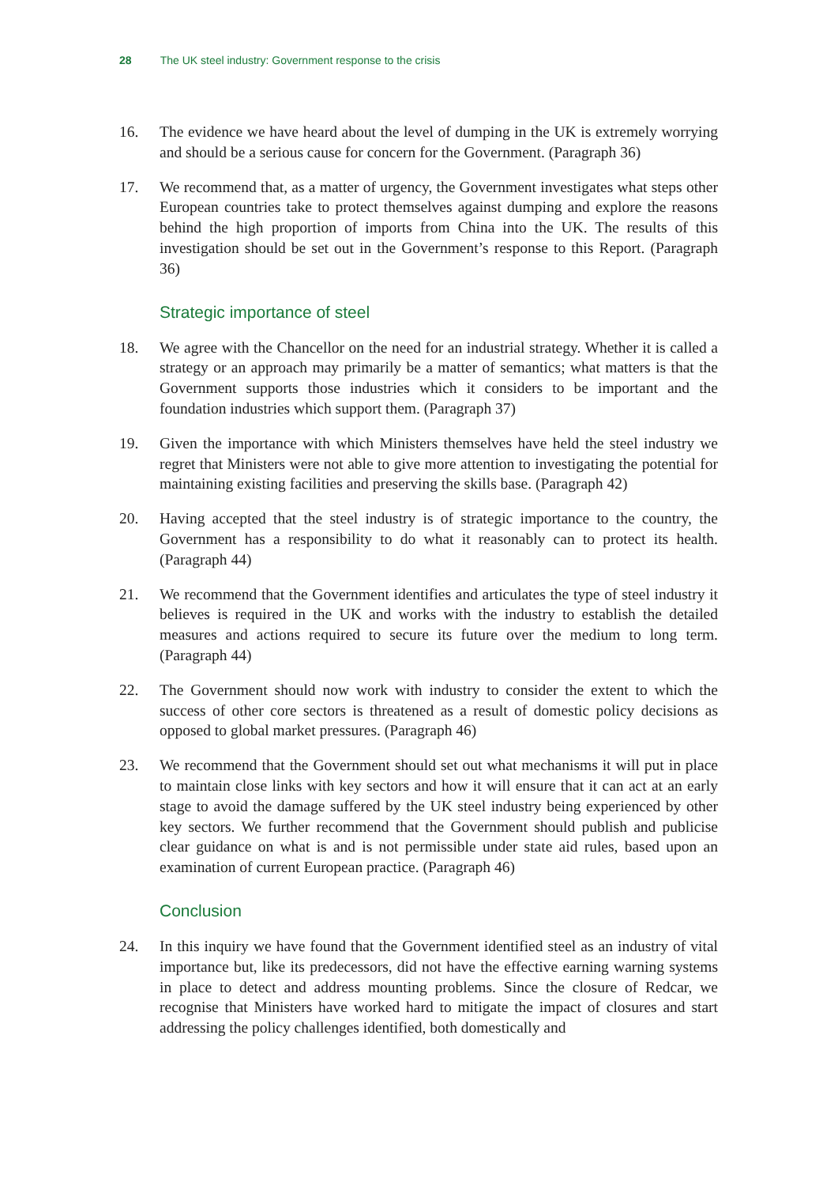28 The UK steel industry: Government response to the crisis
16. The evidence we have heard about the level of dumping in the UK is extremely worrying and should be a serious cause for concern for the Government. (Paragraph 36)
17. We recommend that, as a matter of urgency, the Government investigates what steps other European countries take to protect themselves against dumping and explore the reasons behind the high proportion of imports from China into the UK. The results of this investigation should be set out in the Government’s response to this Report. (Paragraph 36)
Strategic importance of steel
18. We agree with the Chancellor on the need for an industrial strategy. Whether it is called a strategy or an approach may primarily be a matter of semantics; what matters is that the Government supports those industries which it considers to be important and the foundation industries which support them. (Paragraph 37)
19. Given the importance with which Ministers themselves have held the steel industry we regret that Ministers were not able to give more attention to investigating the potential for maintaining existing facilities and preserving the skills base. (Paragraph 42)
20. Having accepted that the steel industry is of strategic importance to the country, the Government has a responsibility to do what it reasonably can to protect its health. (Paragraph 44)
21. We recommend that the Government identifies and articulates the type of steel industry it believes is required in the UK and works with the industry to establish the detailed measures and actions required to secure its future over the medium to long term. (Paragraph 44)
22. The Government should now work with industry to consider the extent to which the success of other core sectors is threatened as a result of domestic policy decisions as opposed to global market pressures. (Paragraph 46)
23. We recommend that the Government should set out what mechanisms it will put in place to maintain close links with key sectors and how it will ensure that it can act at an early stage to avoid the damage suffered by the UK steel industry being experienced by other key sectors. We further recommend that the Government should publish and publicise clear guidance on what is and is not permissible under state aid rules, based upon an examination of current European practice. (Paragraph 46)
Conclusion
24. In this inquiry we have found that the Government identified steel as an industry of vital importance but, like its predecessors, did not have the effective earning warning systems in place to detect and address mounting problems. Since the closure of Redcar, we recognise that Ministers have worked hard to mitigate the impact of closures and start addressing the policy challenges identified, both domestically and